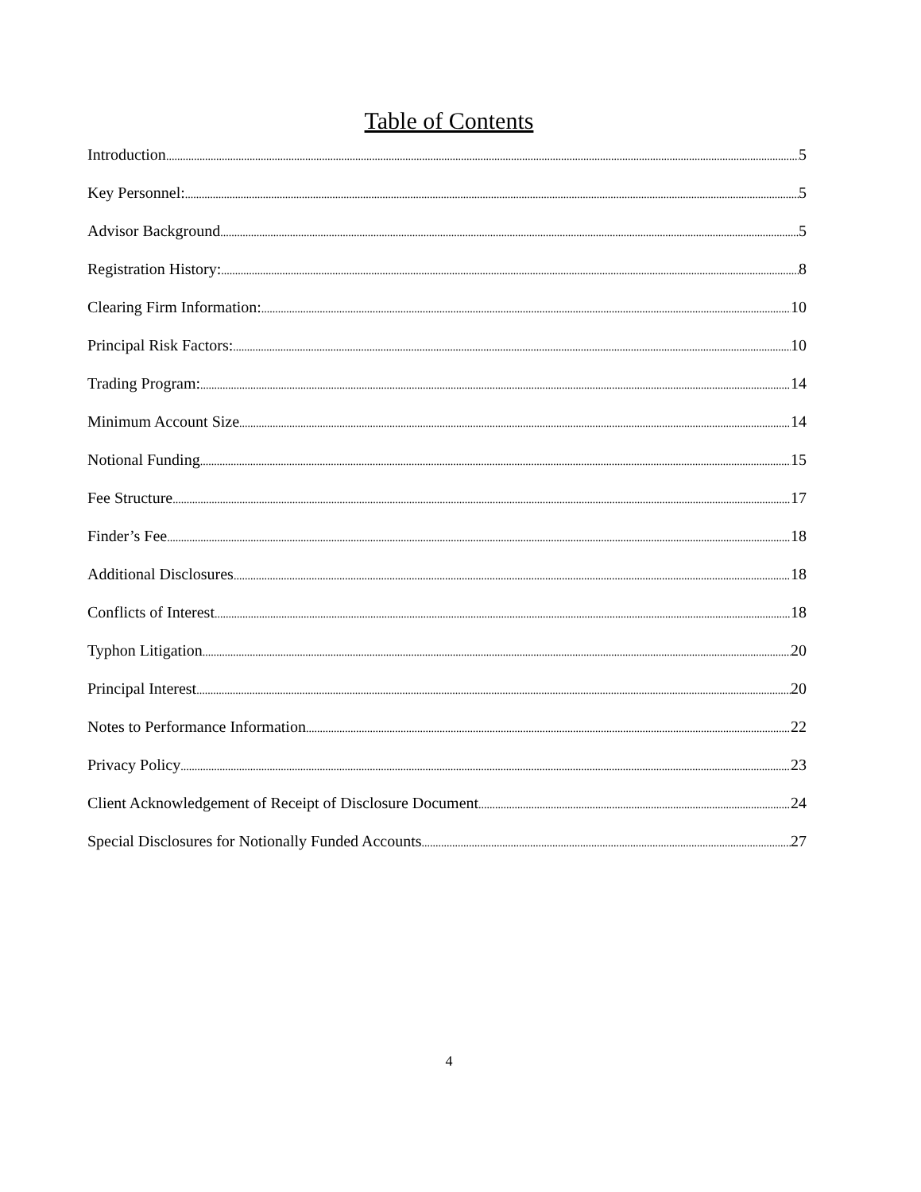Table of Contents
Introduction 5
Key Personnel: 5
Advisor Background 5
Registration History: 8
Clearing Firm Information: 10
Principal Risk Factors: 10
Trading Program: 14
Minimum Account Size 14
Notional Funding 15
Fee Structure 17
Finder’s Fee 18
Additional Disclosures 18
Conflicts of Interest 18
Typhon Litigation 20
Principal Interest 20
Notes to Performance Information 22
Privacy Policy 23
Client Acknowledgement of Receipt of Disclosure Document 24
Special Disclosures for Notionally Funded Accounts 27
4